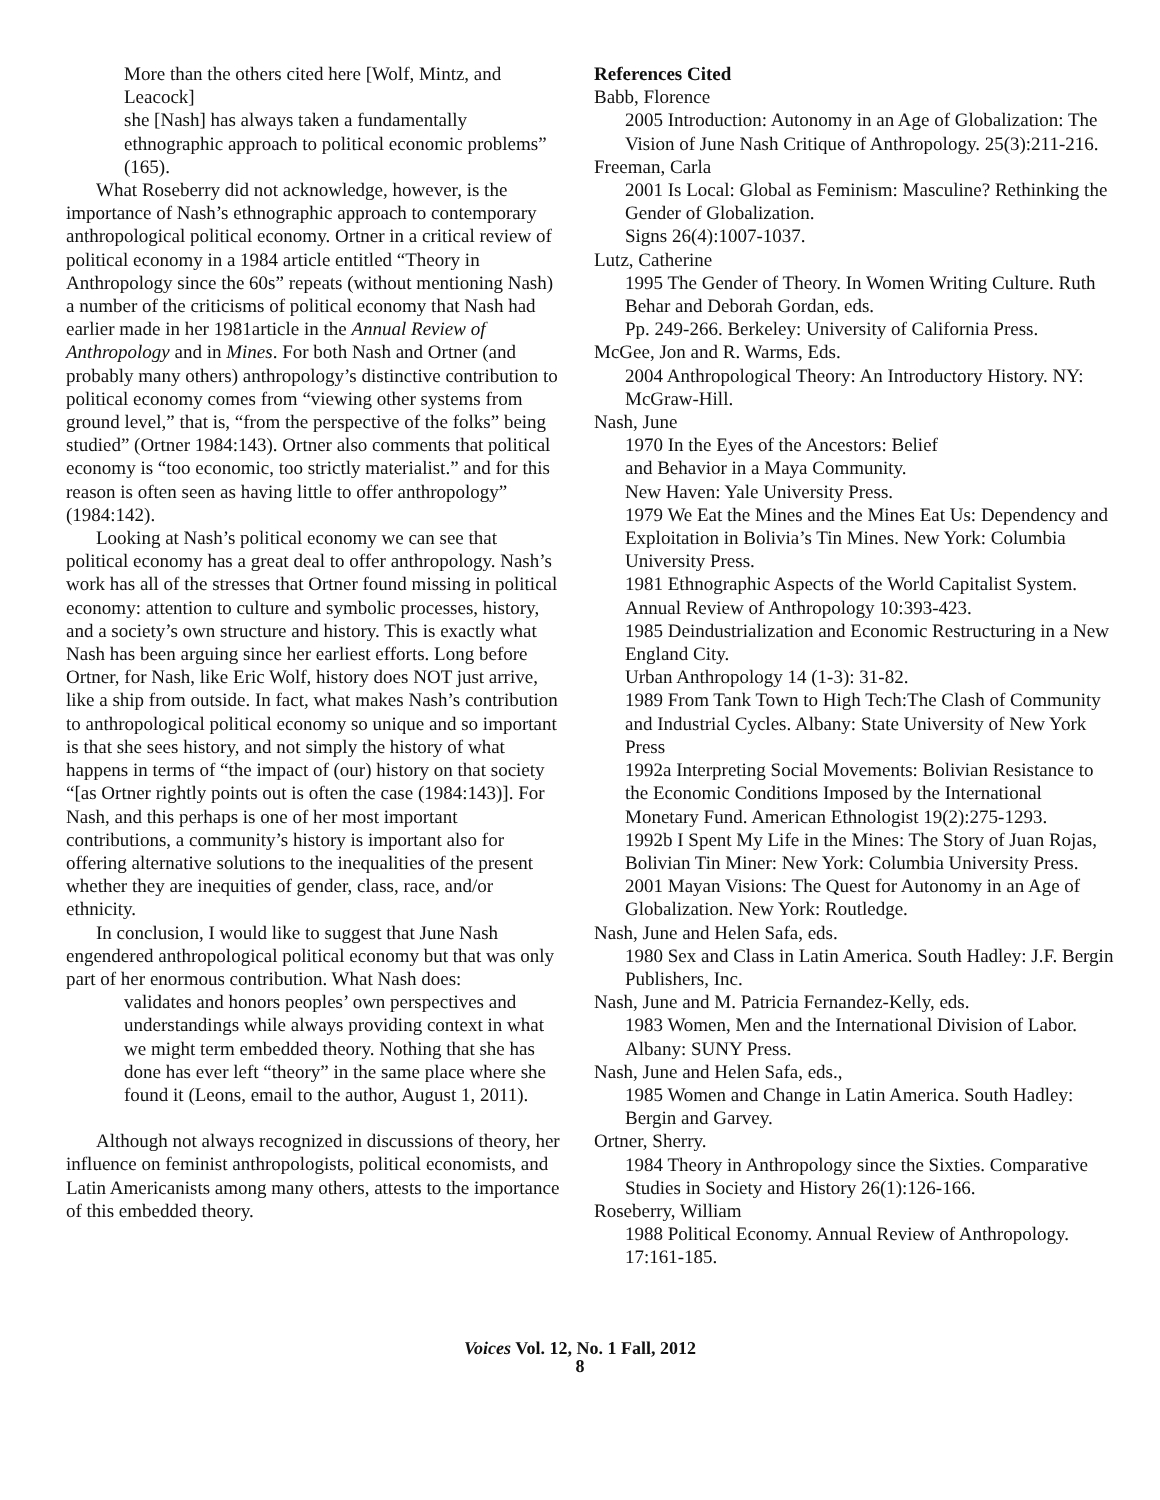More than the others cited here [Wolf, Mintz, and Leacock]
she [Nash] has always taken a fundamentally ethnographic approach to political economic problems” (165).
What Roseberry did not acknowledge, however, is the importance of Nash’s ethnographic approach to contemporary anthropological political economy. Ortner in a critical review of political economy in a 1984 article entitled “Theory in Anthropology since the 60s” repeats (without mentioning Nash) a number of the criticisms of political economy that Nash had earlier made in her 1981article in the Annual Review of Anthropology and in Mines. For both Nash and Ortner (and probably many others) anthropology’s distinctive contribution to political economy comes from “viewing other systems from ground level,” that is, “from the perspective of the folks” being studied” (Ortner 1984:143). Ortner also comments that political economy is “too economic, too strictly materialist.” and for this reason is often seen as having little to offer anthropology” (1984:142).
Looking at Nash’s political economy we can see that political economy has a great deal to offer anthropology. Nash’s work has all of the stresses that Ortner found missing in political economy: attention to culture and symbolic processes, history, and a society’s own structure and history. This is exactly what Nash has been arguing since her earliest efforts. Long before Ortner, for Nash, like Eric Wolf, history does NOT just arrive, like a ship from outside. In fact, what makes Nash’s contribution to anthropological political economy so unique and so important is that she sees history, and not simply the history of what happens in terms of “the impact of (our) history on that society “[as Ortner rightly points out is often the case (1984:143)]. For Nash, and this perhaps is one of her most important contributions, a community’s history is important also for offering alternative solutions to the inequalities of the present whether they are inequities of gender, class, race, and/or ethnicity.
In conclusion, I would like to suggest that June Nash engendered anthropological political economy but that was only part of her enormous contribution. What Nash does:
validates and honors peoples’ own perspectives and understandings while always providing context in what we might term embedded theory. Nothing that she has done has ever left “theory” in the same place where she found it (Leons, email to the author, August 1, 2011).
Although not always recognized in discussions of theory, her influence on feminist anthropologists, political economists, and Latin Americanists among many others, attests to the importance of this embedded theory.
References Cited
Babb, Florence
2005 Introduction: Autonomy in an Age of Globalization: The Vision of June Nash Critique of Anthropology. 25(3):211-216.
Freeman, Carla
2001 Is Local: Global as Feminism: Masculine? Rethinking the Gender of Globalization.
Signs 26(4):1007-1037.
Lutz, Catherine
1995 The Gender of Theory. In Women Writing Culture. Ruth Behar and Deborah Gordan, eds.
Pp. 249-266. Berkeley: University of California Press.
McGee, Jon and R. Warms, Eds.
2004 Anthropological Theory: An Introductory History. NY: McGraw-Hill.
Nash, June
1970 In the Eyes of the Ancestors: Belief
and Behavior in a Maya Community.
New Haven: Yale University Press.
1979 We Eat the Mines and the Mines Eat Us: Dependency and Exploitation in Bolivia’s Tin Mines. New York: Columbia University Press.
1981 Ethnographic Aspects of the World Capitalist System. Annual Review of Anthropology 10:393-423.
1985 Deindustrialization and Economic Restructuring in a New England City.
Urban Anthropology 14 (1-3): 31-82.
1989 From Tank Town to High Tech:The Clash of Community and Industrial Cycles. Albany: State University of New York Press
1992a Interpreting Social Movements: Bolivian Resistance to the Economic Conditions Imposed by the International Monetary Fund. American Ethnologist 19(2):275-1293.
1992b I Spent My Life in the Mines: The Story of Juan Rojas, Bolivian Tin Miner: New York: Columbia University Press.
2001 Mayan Visions: The Quest for Autonomy in an Age of Globalization. New York: Routledge.
Nash, June and Helen Safa, eds.
1980 Sex and Class in Latin America. South Hadley: J.F. Bergin Publishers, Inc.
Nash, June and M. Patricia Fernandez-Kelly, eds.
1983 Women, Men and the International Division of Labor. Albany: SUNY Press.
Nash, June and Helen Safa, eds.,
1985 Women and Change in Latin America. South Hadley: Bergin and Garvey.
Ortner, Sherry.
1984 Theory in Anthropology since the Sixties. Comparative Studies in Society and History 26(1):126-166.
Roseberry, William
1988 Political Economy. Annual Review of Anthropology. 17:161-185.
Voices Vol. 12, No. 1 Fall, 2012
8